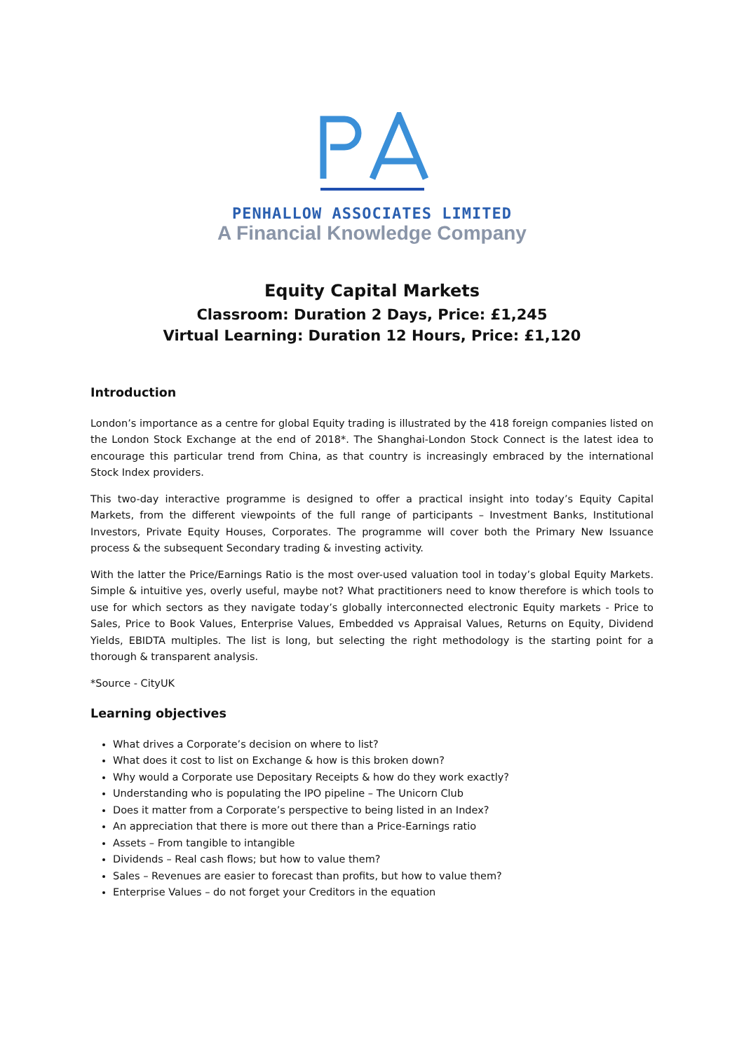PENHALLOW ASSOCIATES LIMITED
A Financial Knowledge Company
Equity Capital Markets
Classroom: Duration 2 Days, Price: £1,245
Virtual Learning: Duration 12 Hours, Price: £1,120
Introduction
London’s importance as a centre for global Equity trading is illustrated by the 418 foreign companies listed on the London Stock Exchange at the end of 2018*. The Shanghai-London Stock Connect is the latest idea to encourage this particular trend from China, as that country is increasingly embraced by the international Stock Index providers.
This two-day interactive programme is designed to offer a practical insight into today’s Equity Capital Markets, from the different viewpoints of the full range of participants – Investment Banks, Institutional Investors, Private Equity Houses, Corporates. The programme will cover both the Primary New Issuance process & the subsequent Secondary trading & investing activity.
With the latter the Price/Earnings Ratio is the most over-used valuation tool in today’s global Equity Markets. Simple & intuitive yes, overly useful, maybe not? What practitioners need to know therefore is which tools to use for which sectors as they navigate today’s globally interconnected electronic Equity markets - Price to Sales, Price to Book Values, Enterprise Values, Embedded vs Appraisal Values, Returns on Equity, Dividend Yields, EBIDTA multiples. The list is long, but selecting the right methodology is the starting point for a thorough & transparent analysis.
*Source - CityUK
Learning objectives
What drives a Corporate’s decision on where to list?
What does it cost to list on Exchange & how is this broken down?
Why would a Corporate use Depositary Receipts & how do they work exactly?
Understanding who is populating the IPO pipeline – The Unicorn Club
Does it matter from a Corporate’s perspective to being listed in an Index?
An appreciation that there is more out there than a Price-Earnings ratio
Assets – From tangible to intangible
Dividends – Real cash flows; but how to value them?
Sales – Revenues are easier to forecast than profits, but how to value them?
Enterprise Values – do not forget your Creditors in the equation